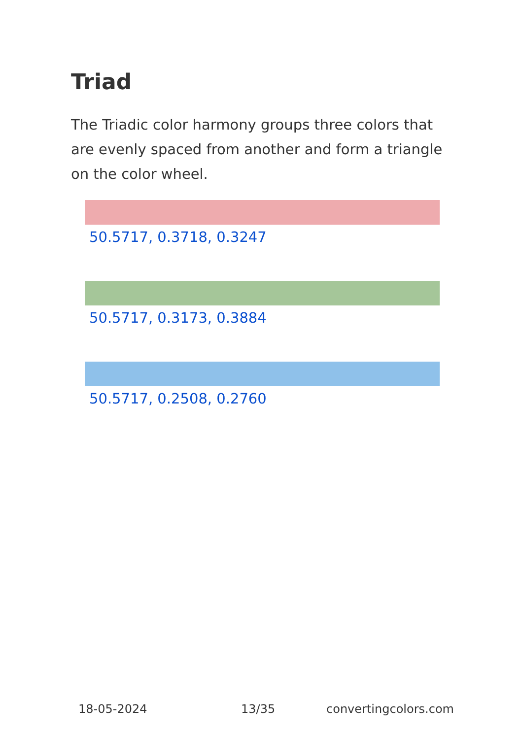Triad
The Triadic color harmony groups three colors that are evenly spaced from another and form a triangle on the color wheel.
50.5717, 0.3718, 0.3247
50.5717, 0.3173, 0.3884
50.5717, 0.2508, 0.2760
18-05-2024 13/35 convertingcolors.com